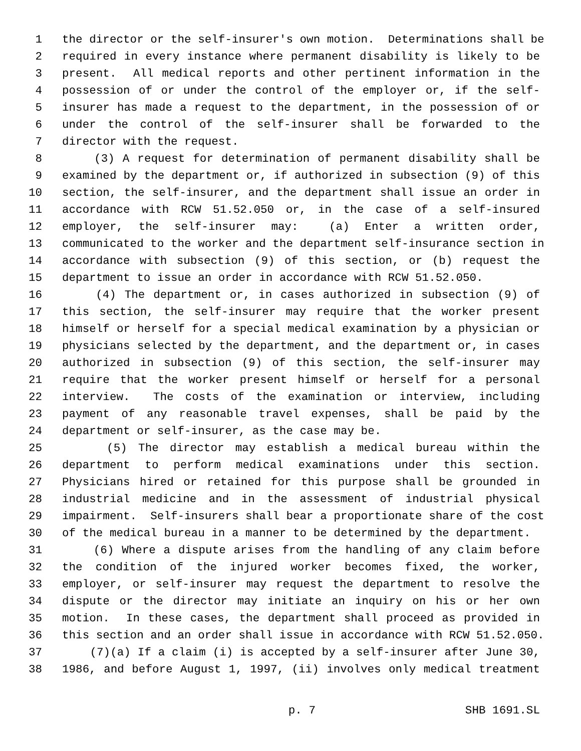1 the director or the self-insurer's own motion. Determinations shall be
2 required in every instance where permanent disability is likely to be
3 present. All medical reports and other pertinent information in the
4 possession of or under the control of the employer or, if the self-
5 insurer has made a request to the department, in the possession of or
6 under the control of the self-insurer shall be forwarded to the
7 director with the request.
8 (3) A request for determination of permanent disability shall be
9 examined by the department or, if authorized in subsection (9) of this
10 section, the self-insurer, and the department shall issue an order in
11 accordance with RCW 51.52.050 or, in the case of a self-insured
12 employer, the self-insurer may: (a) Enter a written order,
13 communicated to the worker and the department self-insurance section in
14 accordance with subsection (9) of this section, or (b) request the
15 department to issue an order in accordance with RCW 51.52.050.
16 (4) The department or, in cases authorized in subsection (9) of
17 this section, the self-insurer may require that the worker present
18 himself or herself for a special medical examination by a physician or
19 physicians selected by the department, and the department or, in cases
20 authorized in subsection (9) of this section, the self-insurer may
21 require that the worker present himself or herself for a personal
22 interview. The costs of the examination or interview, including
23 payment of any reasonable travel expenses, shall be paid by the
24 department or self-insurer, as the case may be.
25 (5) The director may establish a medical bureau within the
26 department to perform medical examinations under this section.
27 Physicians hired or retained for this purpose shall be grounded in
28 industrial medicine and in the assessment of industrial physical
29 impairment. Self-insurers shall bear a proportionate share of the cost
30 of the medical bureau in a manner to be determined by the department.
31 (6) Where a dispute arises from the handling of any claim before
32 the condition of the injured worker becomes fixed, the worker,
33 employer, or self-insurer may request the department to resolve the
34 dispute or the director may initiate an inquiry on his or her own
35 motion. In these cases, the department shall proceed as provided in
36 this section and an order shall issue in accordance with RCW 51.52.050.
37 (7)(a) If a claim (i) is accepted by a self-insurer after June 30,
38 1986, and before August 1, 1997, (ii) involves only medical treatment
p. 7 SHB 1691.SL